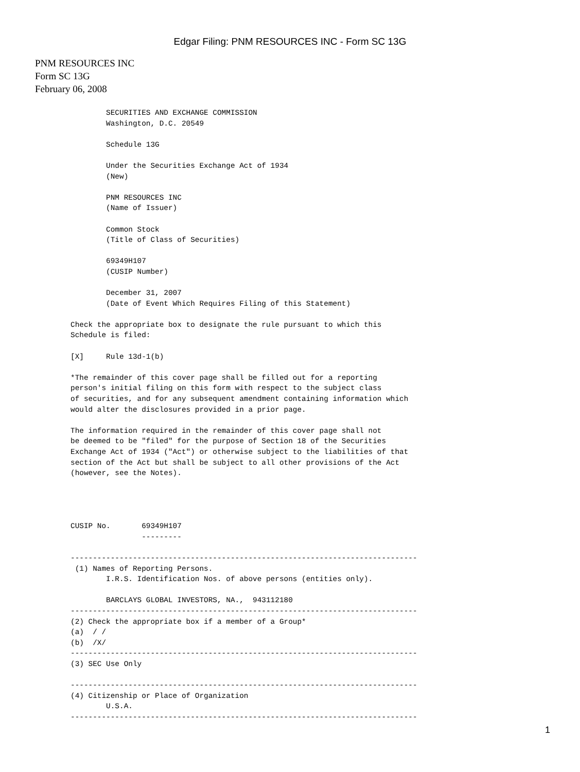Edgar Filing: PNM RESOURCES INC - Form SC 13G
PNM RESOURCES INC
Form SC 13G
February 06, 2008
        SECURITIES AND EXCHANGE COMMISSION
        Washington, D.C. 20549

        Schedule 13G

        Under the Securities Exchange Act of 1934
        (New)

        PNM RESOURCES INC
        (Name of Issuer)

        Common Stock
        (Title of Class of Securities)

        69349H107
        (CUSIP Number)

        December 31, 2007
        (Date of Event Which Requires Filing of this Statement)

Check the appropriate box to designate the rule pursuant to which this
Schedule is filed:

[X]     Rule 13d-1(b)

*The remainder of this cover page shall be filled out for a reporting
person's initial filing on this form with respect to the subject class
of securities, and for any subsequent amendment containing information which
would alter the disclosures provided in a prior page.

The information required in the remainder of this cover page shall not
be deemed to be "filed" for the purpose of Section 18 of the Securities
Exchange Act of 1934 ("Act") or otherwise subject to the liabilities of that
section of the Act but shall be subject to all other provisions of the Act
(however, see the Notes).




CUSIP No.       69349H107
                ---------

------------------------------------------------------------------------------
 (1) Names of Reporting Persons.
        I.R.S. Identification Nos. of above persons (entities only).

        BARCLAYS GLOBAL INVESTORS, NA.,  943112180
------------------------------------------------------------------------------
(2) Check the appropriate box if a member of a Group*
(a)  / /
(b)  /X/
------------------------------------------------------------------------------
(3) SEC Use Only

------------------------------------------------------------------------------
(4) Citizenship or Place of Organization
        U.S.A.
------------------------------------------------------------------------------
1